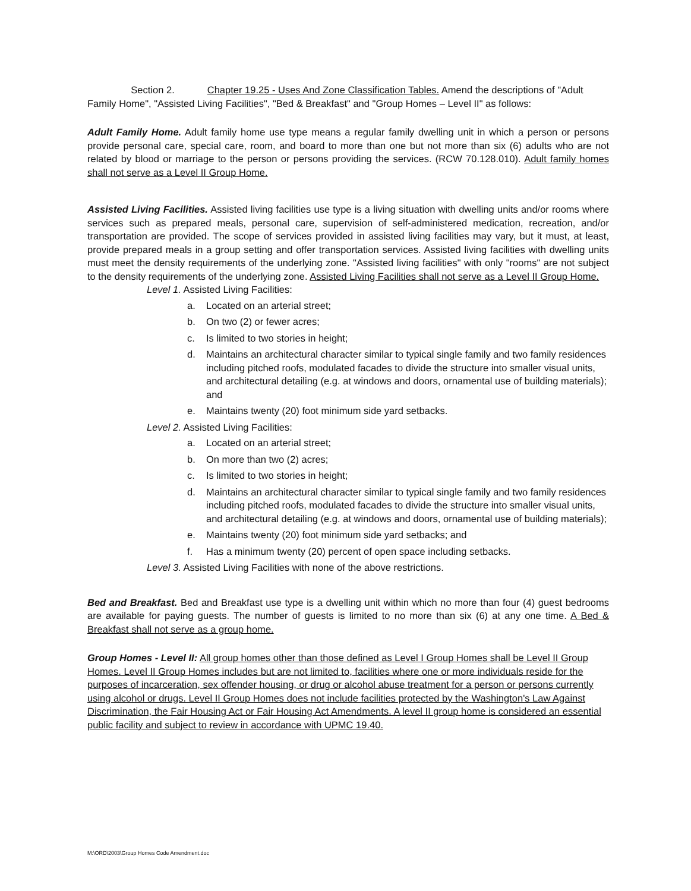Section 2. Chapter 19.25 - Uses And Zone Classification Tables. Amend the descriptions of "Adult Family Home", "Assisted Living Facilities", "Bed & Breakfast" and "Group Homes – Level II" as follows:
Adult Family Home. Adult family home use type means a regular family dwelling unit in which a person or persons provide personal care, special care, room, and board to more than one but not more than six (6) adults who are not related by blood or marriage to the person or persons providing the services. (RCW 70.128.010). Adult family homes shall not serve as a Level II Group Home.
Assisted Living Facilities. Assisted living facilities use type is a living situation with dwelling units and/or rooms where services such as prepared meals, personal care, supervision of self-administered medication, recreation, and/or transportation are provided. The scope of services provided in assisted living facilities may vary, but it must, at least, provide prepared meals in a group setting and offer transportation services. Assisted living facilities with dwelling units must meet the density requirements of the underlying zone. "Assisted living facilities" with only "rooms" are not subject to the density requirements of the underlying zone. Assisted Living Facilities shall not serve as a Level II Group Home.
Level 1. Assisted Living Facilities:
a. Located on an arterial street;
b. On two (2) or fewer acres;
c. Is limited to two stories in height;
d. Maintains an architectural character similar to typical single family and two family residences including pitched roofs, modulated facades to divide the structure into smaller visual units, and architectural detailing (e.g. at windows and doors, ornamental use of building materials); and
e. Maintains twenty (20) foot minimum side yard setbacks.
Level 2. Assisted Living Facilities:
a. Located on an arterial street;
b. On more than two (2) acres;
c. Is limited to two stories in height;
d. Maintains an architectural character similar to typical single family and two family residences including pitched roofs, modulated facades to divide the structure into smaller visual units, and architectural detailing (e.g. at windows and doors, ornamental use of building materials);
e. Maintains twenty (20) foot minimum side yard setbacks; and
f. Has a minimum twenty (20) percent of open space including setbacks.
Level 3. Assisted Living Facilities with none of the above restrictions.
Bed and Breakfast. Bed and Breakfast use type is a dwelling unit within which no more than four (4) guest bedrooms are available for paying guests. The number of guests is limited to no more than six (6) at any one time. A Bed & Breakfast shall not serve as a group home.
Group Homes - Level II: All group homes other than those defined as Level I Group Homes shall be Level II Group Homes. Level II Group Homes includes but are not limited to, facilities where one or more individuals reside for the purposes of incarceration, sex offender housing, or drug or alcohol abuse treatment for a person or persons currently using alcohol or drugs. Level II Group Homes does not include facilities protected by the Washington's Law Against Discrimination, the Fair Housing Act or Fair Housing Act Amendments. A level II group home is considered an essential public facility and subject to review in accordance with UPMC 19.40.
M:\ORD\2003\Group Homes Code Amendment.doc